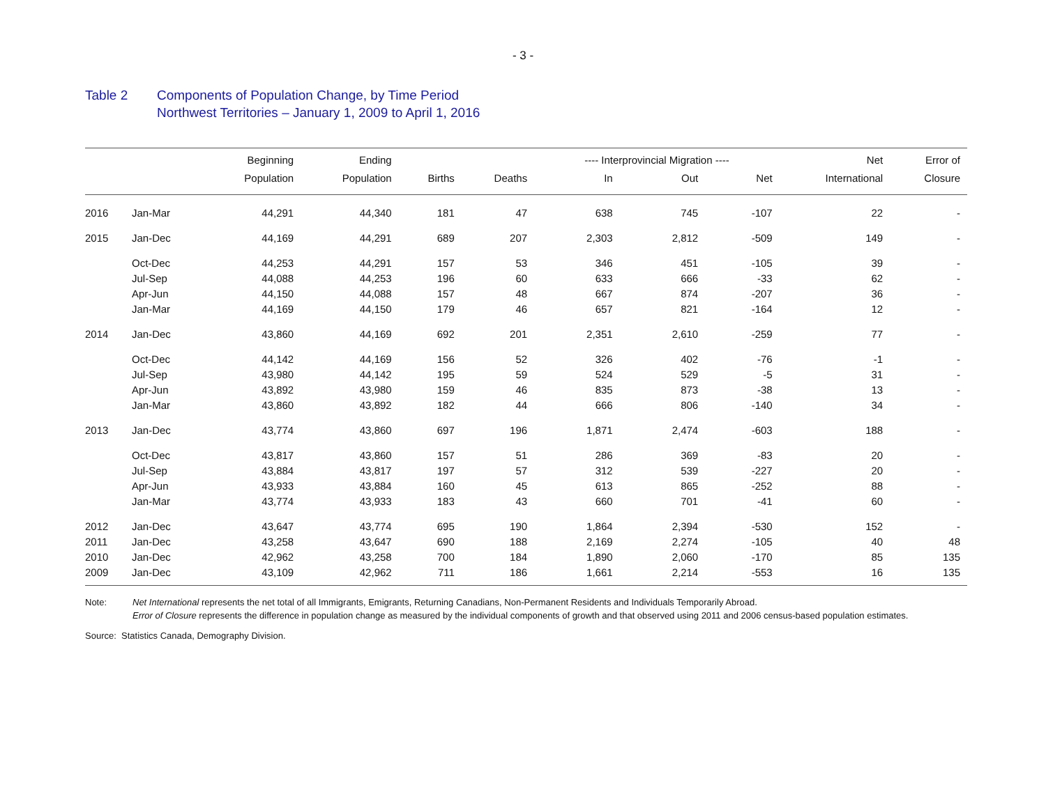- 3 -
Table 2 Components of Population Change, by Time Period
Northwest Territories – January 1, 2009 to April 1, 2016
| | | Beginning | Ending | | | ---- Interprovincial Migration ---- | | | Net | Error of |
| --- | --- | --- | --- | --- | --- | --- | --- | --- | --- | --- |
| | | Population | Population | Births | Deaths | In | Out | Net | International | Closure |
| 2016 | Jan-Mar | 44,291 | 44,340 | 181 | 47 | 638 | 745 | -107 | 22 | - |
| 2015 | Jan-Dec | 44,169 | 44,291 | 689 | 207 | 2,303 | 2,812 | -509 | 149 | - |
| | Oct-Dec | 44,253 | 44,291 | 157 | 53 | 346 | 451 | -105 | 39 | - |
| | Jul-Sep | 44,088 | 44,253 | 196 | 60 | 633 | 666 | -33 | 62 | - |
| | Apr-Jun | 44,150 | 44,088 | 157 | 48 | 667 | 874 | -207 | 36 | - |
| | Jan-Mar | 44,169 | 44,150 | 179 | 46 | 657 | 821 | -164 | 12 | - |
| 2014 | Jan-Dec | 43,860 | 44,169 | 692 | 201 | 2,351 | 2,610 | -259 | 77 | - |
| | Oct-Dec | 44,142 | 44,169 | 156 | 52 | 326 | 402 | -76 | -1 | - |
| | Jul-Sep | 43,980 | 44,142 | 195 | 59 | 524 | 529 | -5 | 31 | - |
| | Apr-Jun | 43,892 | 43,980 | 159 | 46 | 835 | 873 | -38 | 13 | - |
| | Jan-Mar | 43,860 | 43,892 | 182 | 44 | 666 | 806 | -140 | 34 | - |
| 2013 | Jan-Dec | 43,774 | 43,860 | 697 | 196 | 1,871 | 2,474 | -603 | 188 | - |
| | Oct-Dec | 43,817 | 43,860 | 157 | 51 | 286 | 369 | -83 | 20 | - |
| | Jul-Sep | 43,884 | 43,817 | 197 | 57 | 312 | 539 | -227 | 20 | - |
| | Apr-Jun | 43,933 | 43,884 | 160 | 45 | 613 | 865 | -252 | 88 | - |
| | Jan-Mar | 43,774 | 43,933 | 183 | 43 | 660 | 701 | -41 | 60 | - |
| 2012 | Jan-Dec | 43,647 | 43,774 | 695 | 190 | 1,864 | 2,394 | -530 | 152 | - |
| 2011 | Jan-Dec | 43,258 | 43,647 | 690 | 188 | 2,169 | 2,274 | -105 | 40 | 48 |
| 2010 | Jan-Dec | 42,962 | 43,258 | 700 | 184 | 1,890 | 2,060 | -170 | 85 | 135 |
| 2009 | Jan-Dec | 43,109 | 42,962 | 711 | 186 | 1,661 | 2,214 | -553 | 16 | 135 |
Note: Net International represents the net total of all Immigrants, Emigrants, Returning Canadians, Non-Permanent Residents and Individuals Temporarily Abroad.
Error of Closure represents the difference in population change as measured by the individual components of growth and that observed using 2011 and 2006 census-based population estimates.
Source: Statistics Canada, Demography Division.